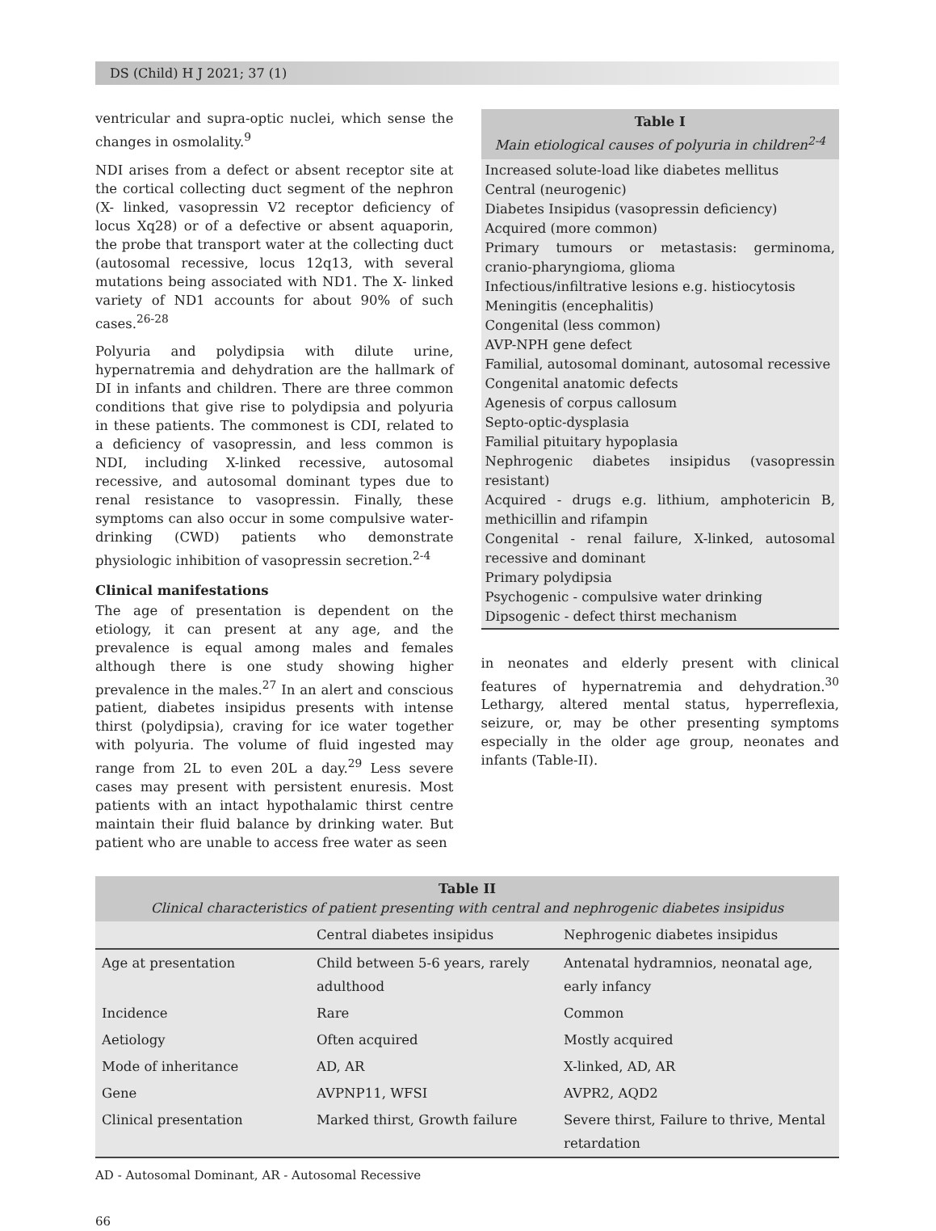DS (Child) H J 2021; 37 (1)
ventricular and supra-optic nuclei, which sense the changes in osmolality.<sup>9</sup>
NDI arises from a defect or absent receptor site at the cortical collecting duct segment of the nephron (X- linked, vasopressin V2 receptor deficiency of locus Xq28) or of a defective or absent aquaporin, the probe that transport water at the collecting duct (autosomal recessive, locus 12q13, with several mutations being associated with ND1. The X- linked variety of ND1 accounts for about 90% of such cases.<sup>26-28</sup>
Polyuria and polydipsia with dilute urine, hypernatremia and dehydration are the hallmark of DI in infants and children. There are three common conditions that give rise to polydipsia and polyuria in these patients. The commonest is CDI, related to a deficiency of vasopressin, and less common is NDI, including X-linked recessive, autosomal recessive, and autosomal dominant types due to renal resistance to vasopressin. Finally, these symptoms can also occur in some compulsive water-drinking (CWD) patients who demonstrate physiologic inhibition of vasopressin secretion.<sup>2-4</sup>
Clinical manifestations
The age of presentation is dependent on the etiology, it can present at any age, and the prevalence is equal among males and females although there is one study showing higher prevalence in the males.<sup>27</sup> In an alert and conscious patient, diabetes insipidus presents with intense thirst (polydipsia), craving for ice water together with polyuria. The volume of fluid ingested may range from 2L to even 20L a day.<sup>29</sup> Less severe cases may present with persistent enuresis. Most patients with an intact hypothalamic thirst centre maintain their fluid balance by drinking water. But patient who are unable to access free water as seen
Table I
Main etiological causes of polyuria in children<sup>2-4</sup>
Increased solute-load like diabetes mellitus
Central (neurogenic)
Diabetes Insipidus (vasopressin deficiency)
Acquired (more common)
Primary tumours or metastasis: germinoma, cranio-pharyngioma, glioma
Infectious/infiltrative lesions e.g. histiocytosis
Meningitis (encephalitis)
Congenital (less common)
AVP-NPH gene defect
Familial, autosomal dominant, autosomal recessive
Congenital anatomic defects
Agenesis of corpus callosum
Septo-optic-dysplasia
Familial pituitary hypoplasia
Nephrogenic diabetes insipidus (vasopressin resistant)
Acquired - drugs e.g. lithium, amphotericin B, methicillin and rifampin
Congenital - renal failure, X-linked, autosomal recessive and dominant
Primary polydipsia
Psychogenic - compulsive water drinking
Dipsogenic - defect thirst mechanism
in neonates and elderly present with clinical features of hypernatremia and dehydration.<sup>30</sup> Lethargy, altered mental status, hyperreflexia, seizure, or, may be other presenting symptoms especially in the older age group, neonates and infants (Table-II).
Table II
Clinical characteristics of patient presenting with central and nephrogenic diabetes insipidus
| | Central diabetes insipidus | Nephrogenic diabetes insipidus |
| --- | --- | --- |
| Age at presentation | Child between 5-6 years, rarely adulthood | Antenatal hydramnios, neonatal age, early infancy |
| Incidence | Rare | Common |
| Aetiology | Often acquired | Mostly acquired |
| Mode of inheritance | AD, AR | X-linked, AD, AR |
| Gene | AVPNP11, WFSI | AVPR2, AQD2 |
| Clinical presentation | Marked thirst, Growth failure | Severe thirst, Failure to thrive, Mental retardation |
AD - Autosomal Dominant, AR - Autosomal Recessive
66